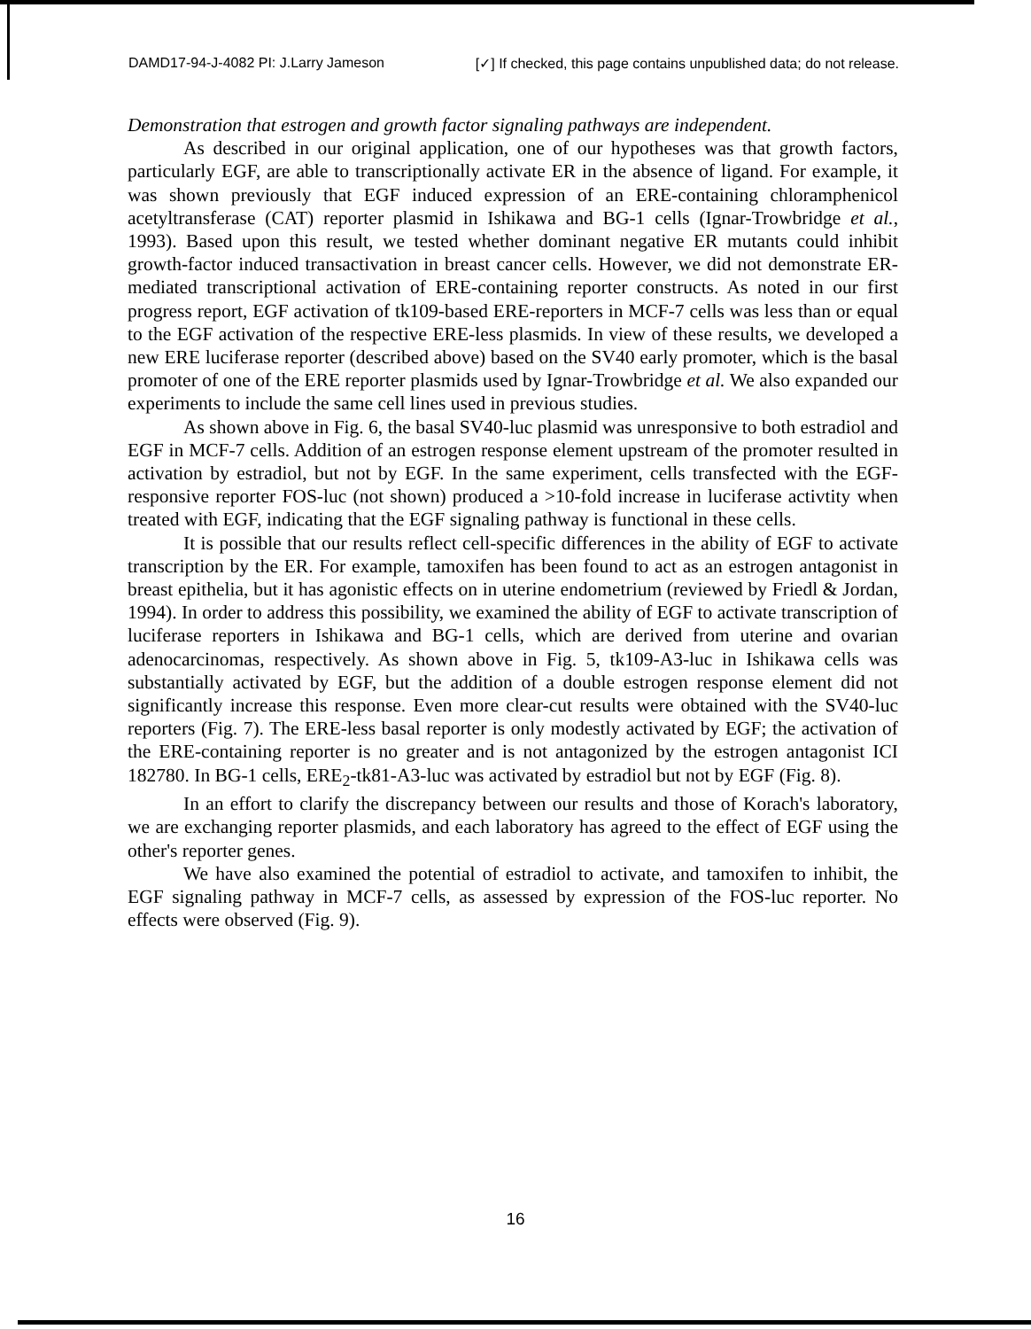DAMD17-94-J-4082 PI: J.Larry Jameson [✓] If checked, this page contains unpublished data; do not release.
Demonstration that estrogen and growth factor signaling pathways are independent.
As described in our original application, one of our hypotheses was that growth factors, particularly EGF, are able to transcriptionally activate ER in the absence of ligand. For example, it was shown previously that EGF induced expression of an ERE-containing chloramphenicol acetyltransferase (CAT) reporter plasmid in Ishikawa and BG-1 cells (Ignar-Trowbridge et al., 1993). Based upon this result, we tested whether dominant negative ER mutants could inhibit growth-factor induced transactivation in breast cancer cells. However, we did not demonstrate ER-mediated transcriptional activation of ERE-containing reporter constructs. As noted in our first progress report, EGF activation of tk109-based ERE-reporters in MCF-7 cells was less than or equal to the EGF activation of the respective ERE-less plasmids. In view of these results, we developed a new ERE luciferase reporter (described above) based on the SV40 early promoter, which is the basal promoter of one of the ERE reporter plasmids used by Ignar-Trowbridge et al. We also expanded our experiments to include the same cell lines used in previous studies.
As shown above in Fig. 6, the basal SV40-luc plasmid was unresponsive to both estradiol and EGF in MCF-7 cells. Addition of an estrogen response element upstream of the promoter resulted in activation by estradiol, but not by EGF. In the same experiment, cells transfected with the EGF-responsive reporter FOS-luc (not shown) produced a >10-fold increase in luciferase activtity when treated with EGF, indicating that the EGF signaling pathway is functional in these cells.
It is possible that our results reflect cell-specific differences in the ability of EGF to activate transcription by the ER. For example, tamoxifen has been found to act as an estrogen antagonist in breast epithelia, but it has agonistic effects on in uterine endometrium (reviewed by Friedl & Jordan, 1994). In order to address this possibility, we examined the ability of EGF to activate transcription of luciferase reporters in Ishikawa and BG-1 cells, which are derived from uterine and ovarian adenocarcinomas, respectively. As shown above in Fig. 5, tk109-A3-luc in Ishikawa cells was substantially activated by EGF, but the addition of a double estrogen response element did not significantly increase this response. Even more clear-cut results were obtained with the SV40-luc reporters (Fig. 7). The ERE-less basal reporter is only modestly activated by EGF; the activation of the ERE-containing reporter is no greater and is not antagonized by the estrogen antagonist ICI 182780. In BG-1 cells, ERE<sub>2</sub>-tk81-A3-luc was activated by estradiol but not by EGF (Fig. 8).
In an effort to clarify the discrepancy between our results and those of Korach's laboratory, we are exchanging reporter plasmids, and each laboratory has agreed to the effect of EGF using the other's reporter genes.
We have also examined the potential of estradiol to activate, and tamoxifen to inhibit, the EGF signaling pathway in MCF-7 cells, as assessed by expression of the FOS-luc reporter. No effects were observed (Fig. 9).
16